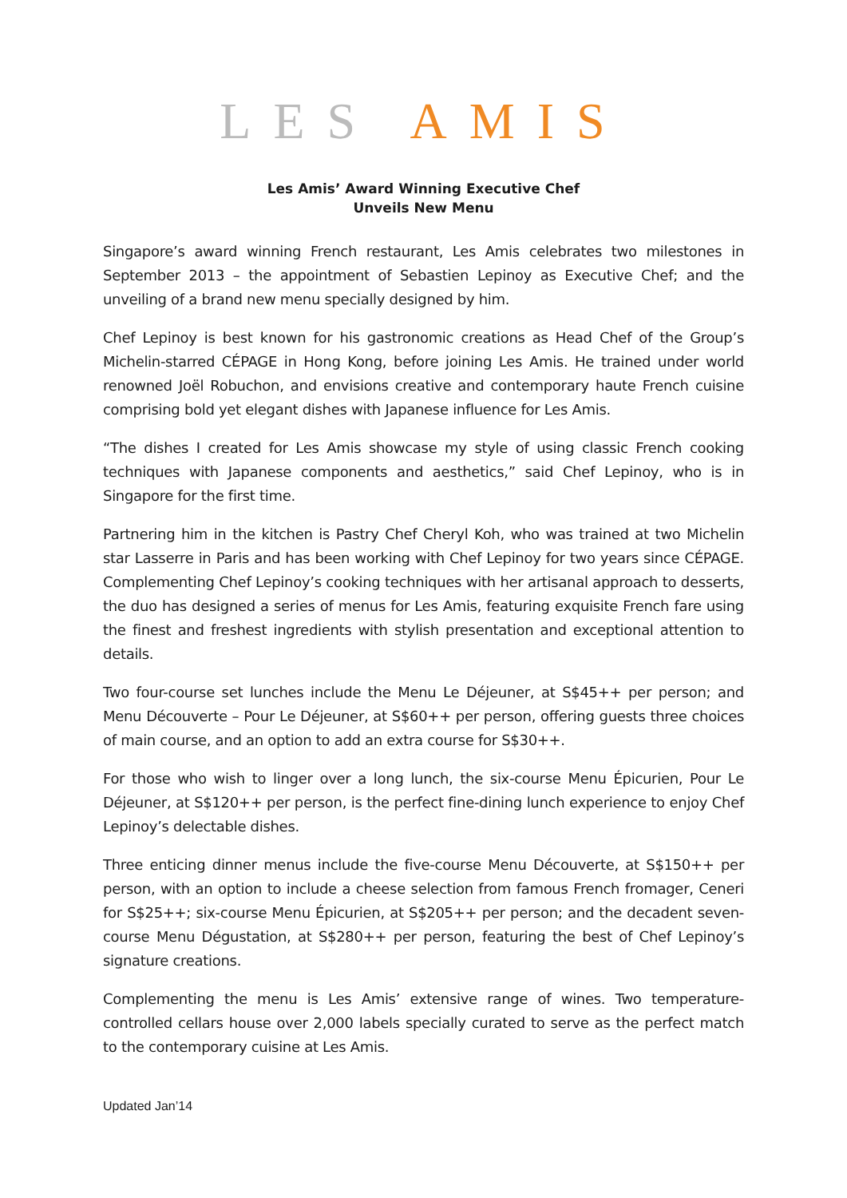LES AMIS
Les Amis’ Award Winning Executive Chef
Unveils New Menu
Singapore’s award winning French restaurant, Les Amis celebrates two milestones in September 2013 – the appointment of Sebastien Lepinoy as Executive Chef; and the unveiling of a brand new menu specially designed by him.
Chef Lepinoy is best known for his gastronomic creations as Head Chef of the Group’s Michelin-starred CÉPAGE in Hong Kong, before joining Les Amis. He trained under world renowned Joël Robuchon, and envisions creative and contemporary haute French cuisine comprising bold yet elegant dishes with Japanese influence for Les Amis.
“The dishes I created for Les Amis showcase my style of using classic French cooking techniques with Japanese components and aesthetics,” said Chef Lepinoy, who is in Singapore for the first time.
Partnering him in the kitchen is Pastry Chef Cheryl Koh, who was trained at two Michelin star Lasserre in Paris and has been working with Chef Lepinoy for two years since CÉPAGE. Complementing Chef Lepinoy’s cooking techniques with her artisanal approach to desserts, the duo has designed a series of menus for Les Amis, featuring exquisite French fare using the finest and freshest ingredients with stylish presentation and exceptional attention to details.
Two four-course set lunches include the Menu Le Déjeuner, at S$45++ per person; and Menu Découverte – Pour Le Déjeuner, at S$60++ per person, offering guests three choices of main course, and an option to add an extra course for S$30++.
For those who wish to linger over a long lunch, the six-course Menu Épicurien, Pour Le Déjeuner, at S$120++ per person, is the perfect fine-dining lunch experience to enjoy Chef Lepinoy’s delectable dishes.
Three enticing dinner menus include the five-course Menu Découverte, at S$150++ per person, with an option to include a cheese selection from famous French fromager, Ceneri for S$25++; six-course Menu Épicurien, at S$205++ per person; and the decadent seven-course Menu Dégustation, at S$280++ per person, featuring the best of Chef Lepinoy’s signature creations.
Complementing the menu is Les Amis’ extensive range of wines. Two temperature-controlled cellars house over 2,000 labels specially curated to serve as the perfect match to the contemporary cuisine at Les Amis.
Updated Jan’14